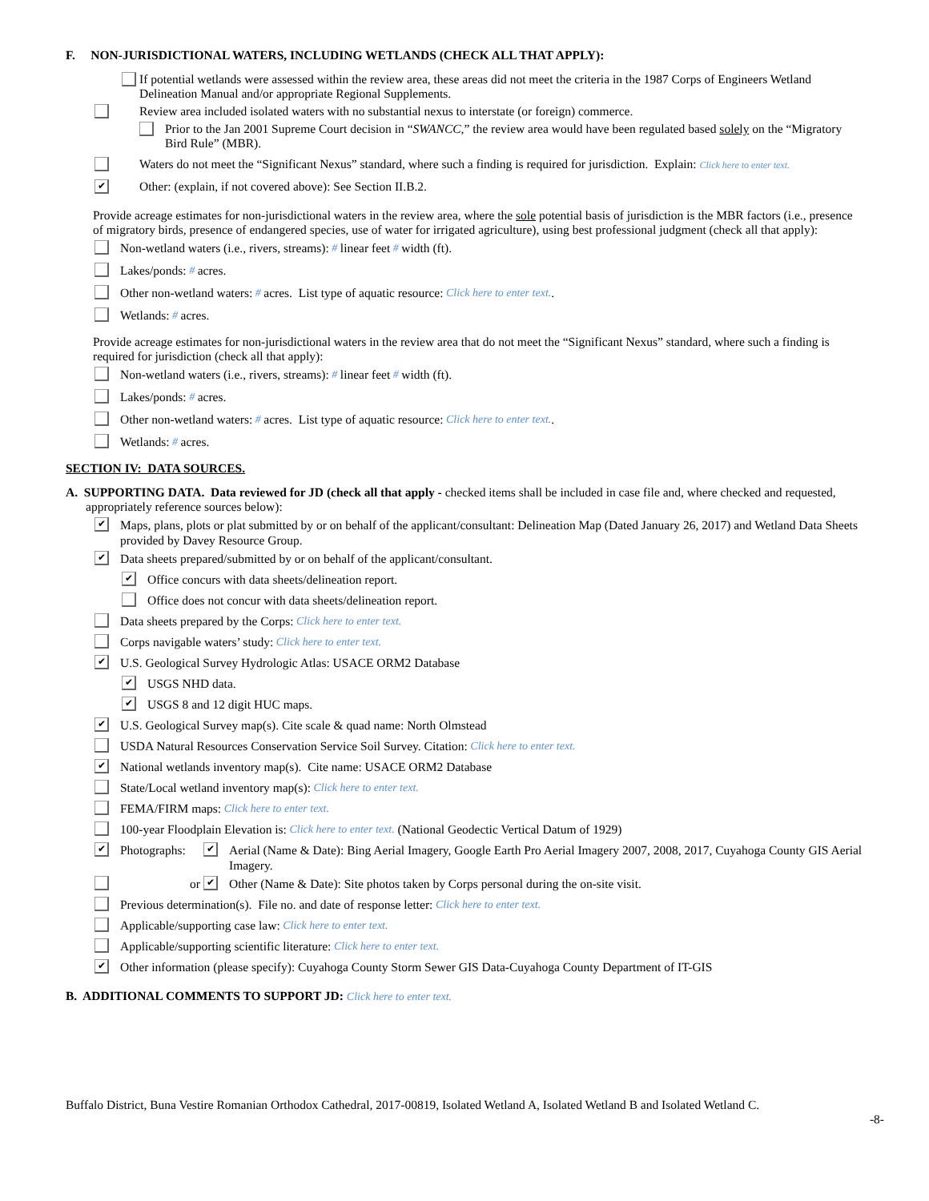F. NON-JURISDICTIONAL WATERS, INCLUDING WETLANDS (CHECK ALL THAT APPLY):
If potential wetlands were assessed within the review area, these areas did not meet the criteria in the 1987 Corps of Engineers Wetland Delineation Manual and/or appropriate Regional Supplements.
Review area included isolated waters with no substantial nexus to interstate (or foreign) commerce.
Prior to the Jan 2001 Supreme Court decision in “SWANCC,” the review area would have been regulated based solely on the “Migratory Bird Rule” (MBR).
Waters do not meet the “Significant Nexus” standard, where such a finding is required for jurisdiction. Explain: Click here to enter text.
✔ Other: (explain, if not covered above): See Section II.B.2.
Provide acreage estimates for non-jurisdictional waters in the review area, where the sole potential basis of jurisdiction is the MBR factors (i.e., presence of migratory birds, presence of endangered species, use of water for irrigated agriculture), using best professional judgment (check all that apply):
Non-wetland waters (i.e., rivers, streams): # linear feet # width (ft).
Lakes/ponds: # acres.
Other non-wetland waters: # acres. List type of aquatic resource: Click here to enter text..
Wetlands: # acres.
Provide acreage estimates for non-jurisdictional waters in the review area that do not meet the “Significant Nexus” standard, where such a finding is required for jurisdiction (check all that apply):
Non-wetland waters (i.e., rivers, streams): # linear feet # width (ft).
Lakes/ponds: # acres.
Other non-wetland waters: # acres. List type of aquatic resource: Click here to enter text..
Wetlands: # acres.
SECTION IV: DATA SOURCES.
A. SUPPORTING DATA. Data reviewed for JD (check all that apply - checked items shall be included in case file and, where checked and requested, appropriately reference sources below):
✔ Maps, plans, plots or plat submitted by or on behalf of the applicant/consultant: Delineation Map (Dated January 26, 2017) and Wetland Data Sheets provided by Davey Resource Group.
✔ Data sheets prepared/submitted by or on behalf of the applicant/consultant.
✔ Office concurs with data sheets/delineation report.
Office does not concur with data sheets/delineation report.
Data sheets prepared by the Corps: Click here to enter text.
Corps navigable waters’ study: Click here to enter text.
✔ U.S. Geological Survey Hydrologic Atlas: USACE ORM2 Database
✔ USGS NHD data.
✔ USGS 8 and 12 digit HUC maps.
✔ U.S. Geological Survey map(s). Cite scale & quad name: North Olmstead
USDA Natural Resources Conservation Service Soil Survey. Citation: Click here to enter text.
✔ National wetlands inventory map(s). Cite name: USACE ORM2 Database
State/Local wetland inventory map(s): Click here to enter text.
FEMA/FIRM maps: Click here to enter text.
100-year Floodplain Elevation is: Click here to enter text. (National Geodectic Vertical Datum of 1929)
✔ Photographs: ✔ Aerial (Name & Date): Bing Aerial Imagery, Google Earth Pro Aerial Imagery 2007, 2008, 2017, Cuyahoga County GIS Aerial Imagery.
or ✔ Other (Name & Date): Site photos taken by Corps personal during the on-site visit.
Previous determination(s). File no. and date of response letter: Click here to enter text.
Applicable/supporting case law: Click here to enter text.
Applicable/supporting scientific literature: Click here to enter text.
✔ Other information (please specify): Cuyahoga County Storm Sewer GIS Data-Cuyahoga County Department of IT-GIS
B. ADDITIONAL COMMENTS TO SUPPORT JD: Click here to enter text.
Buffalo District, Buna Vestire Romanian Orthodox Cathedral, 2017-00819, Isolated Wetland A, Isolated Wetland B and Isolated Wetland C.
-8-